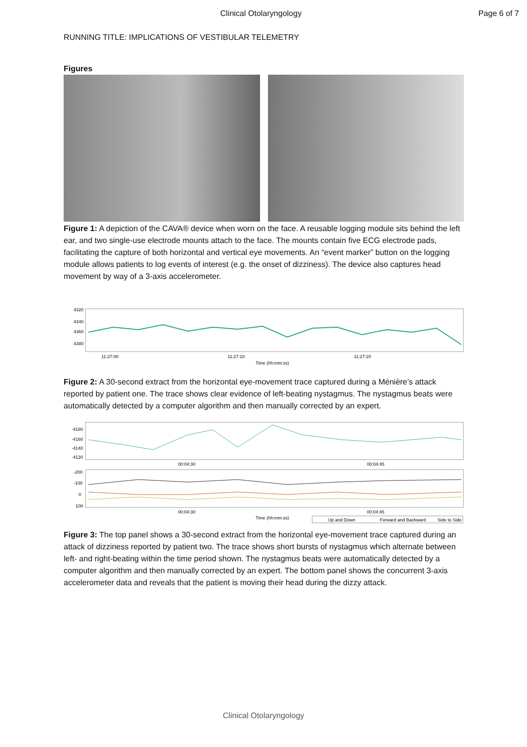Clinical Otolaryngology Page 6 of 7
RUNNING TITLE: IMPLICATIONS OF VESTIBULAR TELEMETRY
Figures
Figure 1: A depiction of the CAVA® device when worn on the face. A reusable logging module sits behind the left ear, and two single-use electrode mounts attach to the face. The mounts contain five ECG electrode pads, facilitating the capture of both horizontal and vertical eye movements. An “event marker” button on the logging module allows patients to log events of interest (e.g. the onset of dizziness). The device also captures head movement by way of a 3-axis accelerometer.
4320
4340
4360
4380
11:27:00
11:27:10
11:27:20
Time (hh:mm:ss)
Figure 2: A 30-second extract from the horizontal eye-movement trace captured during a Ménière’s attack reported by patient one. The trace shows clear evidence of left-beating nystagmus. The nystagmus beats were automatically detected by a computer algorithm and then manually corrected by an expert.
-4180
-4160
-4140
-4120
00:04:30
00:04:45
-200
-100
0
100
00:04:30
00:04:45
Time (hh:mm:ss)
Up and Down
Forward and Backward
Side to Side
Figure 3: The top panel shows a 30-second extract from the horizontal eye-movement trace captured during an attack of dizziness reported by patient two. The trace shows short bursts of nystagmus which alternate between left- and right-beating within the time period shown. The nystagmus beats were automatically detected by a computer algorithm and then manually corrected by an expert. The bottom panel shows the concurrent 3-axis accelerometer data and reveals that the patient is moving their head during the dizzy attack.
Clinical Otolaryngology